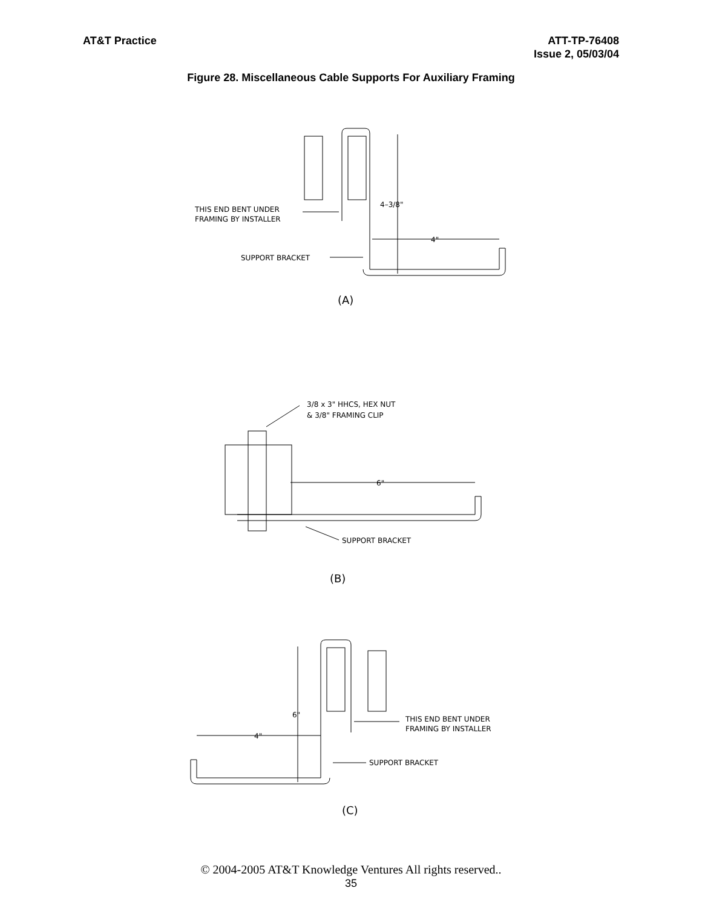AT&T Practice ATT-TP-76408
Issue 2, 05/03/04
Figure 28. Miscellaneous Cable Supports For Auxiliary Framing
4–3/8"
4"
THIS END BENT UNDER
FRAMING BY INSTALLER
SUPPORT BRACKET
(A)
3/8 x 3" HHCS, HEX NUT
& 3/8" FRAMING CLIP
6"
SUPPORT BRACKET
(B)
6"
4"
THIS END BENT UNDER
FRAMING BY INSTALLER
SUPPORT BRACKET
(C)
© 2004-2005 AT&T Knowledge Ventures All rights reserved..
35